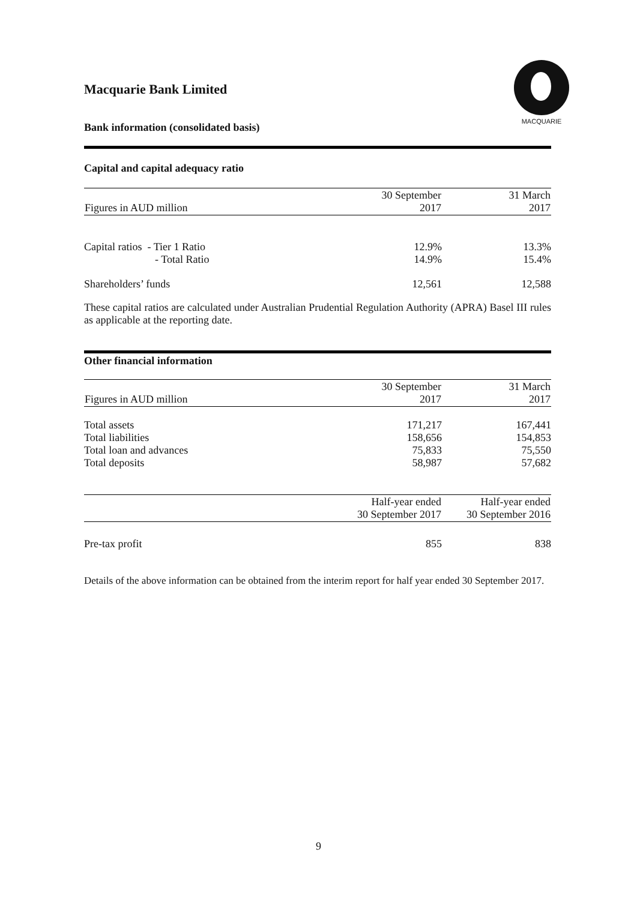Macquarie Bank Limited
Bank information (consolidated basis)
MACQUARIE
Capital and capital adequacy ratio
| Figures in AUD million | 30 September 2017 | 31 March 2017 |
| --- | --- | --- |
| Capital ratios - Tier 1 Ratio | 12.9% | 13.3% |
| - Total Ratio | 14.9% | 15.4% |
| Shareholders’ funds | 12,561 | 12,588 |
These capital ratios are calculated under Australian Prudential Regulation Authority (APRA) Basel III rules as applicable at the reporting date.
Other financial information
| Figures in AUD million | 30 September 2017 | 31 March 2017 |
| --- | --- | --- |
| Total assets | 171,217 | 167,441 |
| Total liabilities | 158,656 | 154,853 |
| Total loan and advances | 75,833 | 75,550 |
| Total deposits | 58,987 | 57,682 |
| | Half-year ended 30 September 2017 | Half-year ended 30 September 2016 |
| --- | --- | --- |
| Pre-tax profit | 855 | 838 |
Details of the above information can be obtained from the interim report for half year ended 30 September 2017.
9